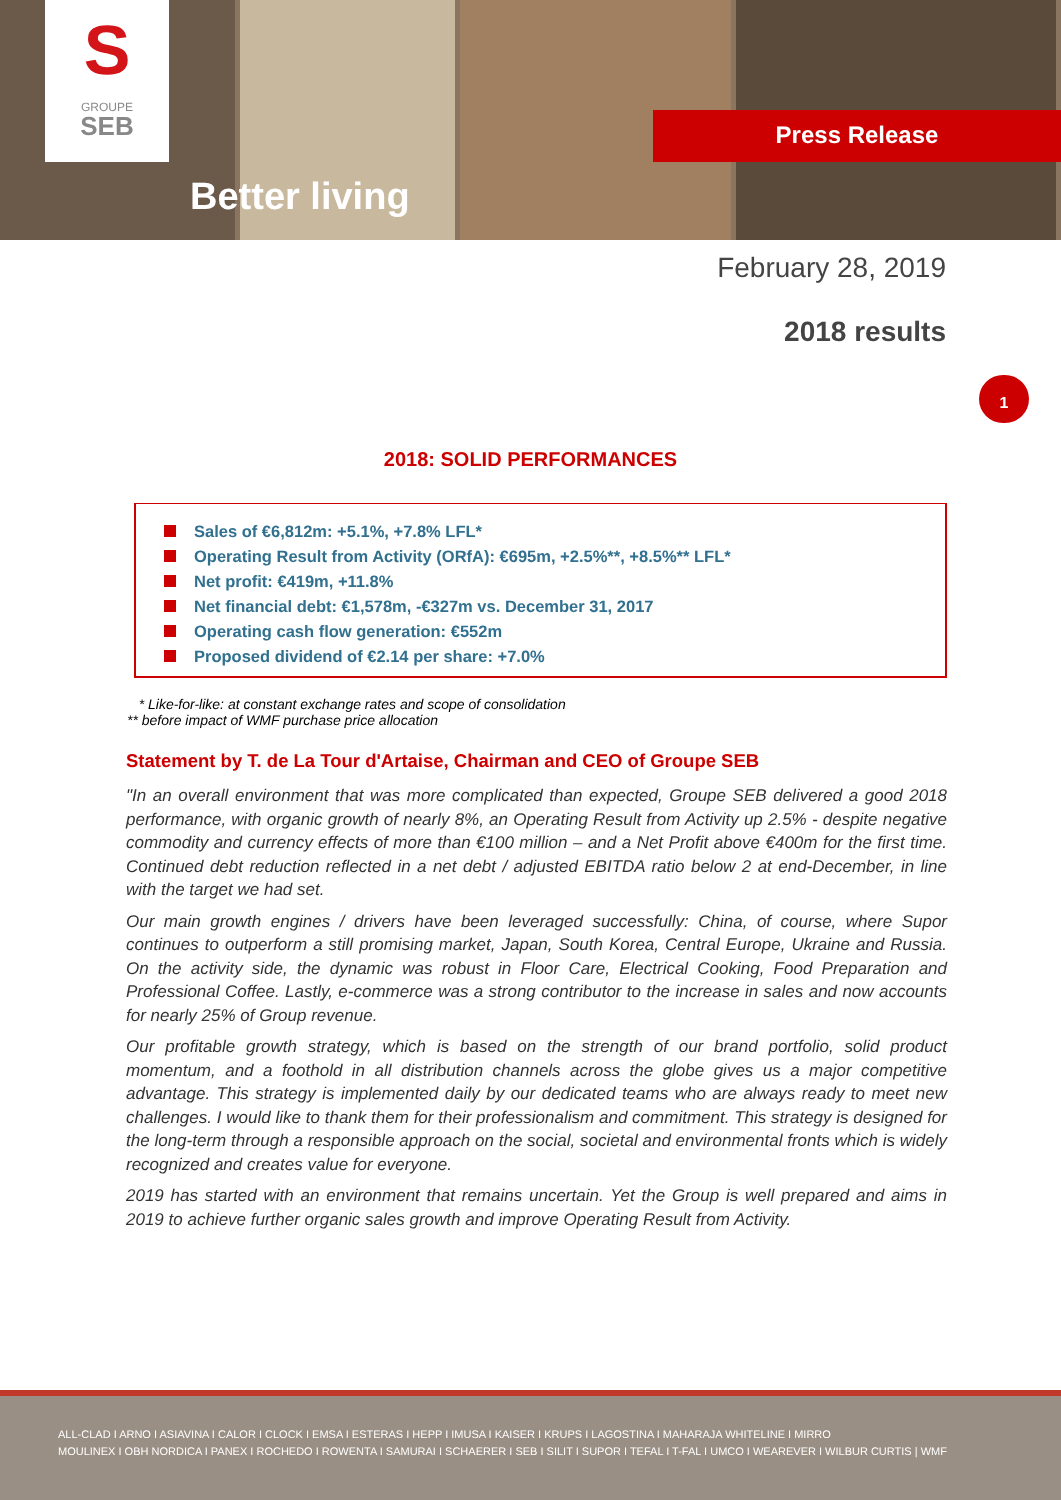S
GROUPE
SEB
Better living
Press Release
February 28, 2019
2018 results
1
2018: SOLID PERFORMANCES
Sales of €6,812m: +5.1%, +7.8% LFL*
Operating Result from Activity (ORfA): €695m, +2.5%**, +8.5%** LFL*
Net profit: €419m, +11.8%
Net financial debt: €1,578m, -€327m vs. December 31, 2017
Operating cash flow generation: €552m
Proposed dividend of €2.14 per share: +7.0%
* Like-for-like: at constant exchange rates and scope of consolidation
** before impact of WMF purchase price allocation
Statement by T. de La Tour d'Artaise, Chairman and CEO of Groupe SEB
"In an overall environment that was more complicated than expected, Groupe SEB delivered a good 2018 performance, with organic growth of nearly 8%, an Operating Result from Activity up 2.5% - despite negative commodity and currency effects of more than €100 million – and a Net Profit above €400m for the first time. Continued debt reduction reflected in a net debt / adjusted EBITDA ratio below 2 at end-December, in line with the target we had set.
Our main growth engines / drivers have been leveraged successfully: China, of course, where Supor continues to outperform a still promising market, Japan, South Korea, Central Europe, Ukraine and Russia. On the activity side, the dynamic was robust in Floor Care, Electrical Cooking, Food Preparation and Professional Coffee. Lastly, e-commerce was a strong contributor to the increase in sales and now accounts for nearly 25% of Group revenue.
Our profitable growth strategy, which is based on the strength of our brand portfolio, solid product momentum, and a foothold in all distribution channels across the globe gives us a major competitive advantage. This strategy is implemented daily by our dedicated teams who are always ready to meet new challenges. I would like to thank them for their professionalism and commitment. This strategy is designed for the long-term through a responsible approach on the social, societal and environmental fronts which is widely recognized and creates value for everyone.
2019 has started with an environment that remains uncertain. Yet the Group is well prepared and aims in 2019 to achieve further organic sales growth and improve Operating Result from Activity.
ALL-CLAD I ARNO I ASIAVINA I CALOR I CLOCK I EMSA I ESTERAS I HEPP I IMUSA I KAISER I KRUPS I LAGOSTINA I MAHARAJA WHITELINE I MIRRO
MOULINEX I OBH NORDICA I PANEX I ROCHEDO I ROWENTA I SAMURAI I SCHAERER I SEB I SILIT I SUPOR I TEFAL I T-FAL I UMCO I WEAREVER I WILBUR CURTIS | WMF